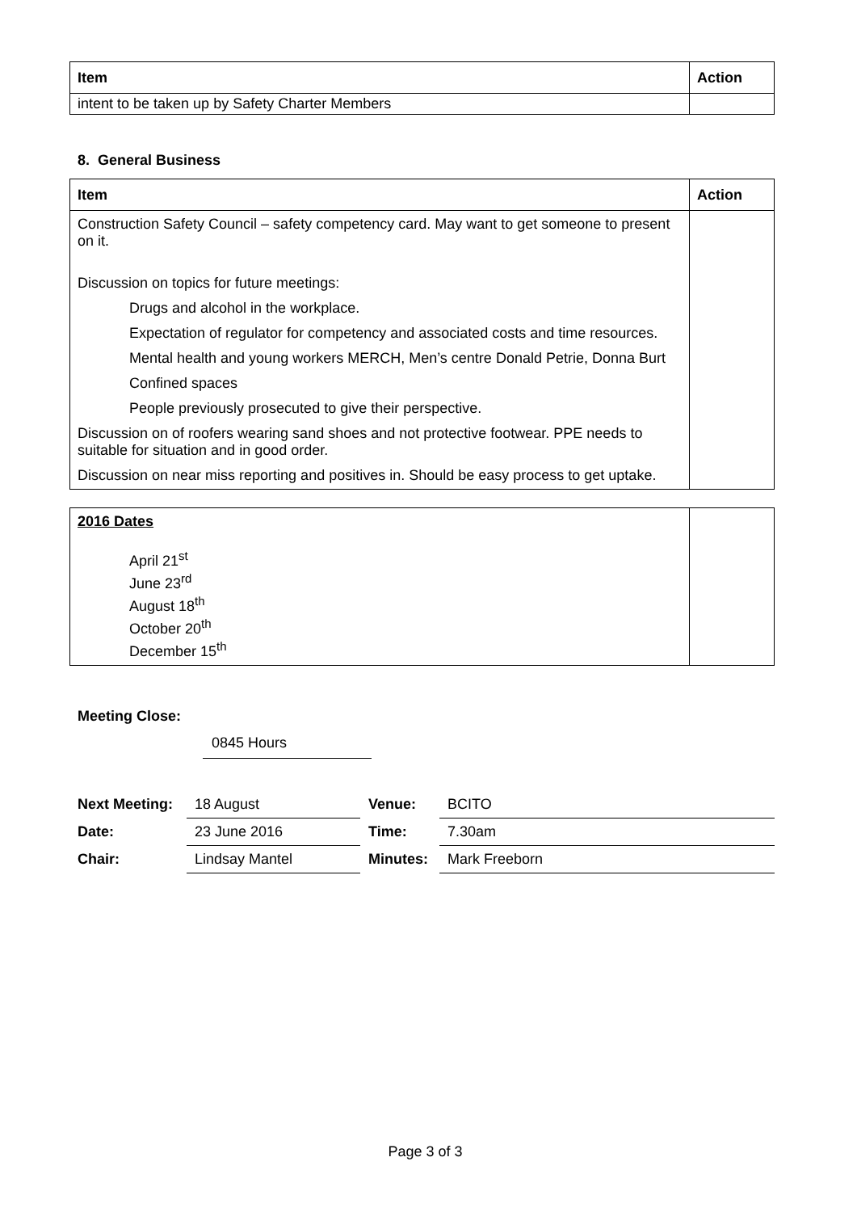| Item | Action |
| --- | --- |
| intent to be taken up by Safety Charter Members | |
8. General Business
| Item | Action |
| --- | --- |
| Construction Safety Council – safety competency card. May want to get someone to present on it. Discussion on topics for future meetings: Drugs and alcohol in the workplace. Expectation of regulator for competency and associated costs and time resources. Mental health and young workers MERCH, Men’s centre Donald Petrie, Donna Burt Confined spaces People previously prosecuted to give their perspective. Discussion on of roofers wearing sand shoes and not protective footwear. PPE needs to suitable for situation and in good order. Discussion on near miss reporting and positives in. Should be easy process to get uptake. | |
| 2016 Dates April 21<sup>st</sup> June 23<sup>rd</sup> August 18<sup>th</sup> October 20<sup>th</sup> December 15<sup>th</sup> | |
Meeting Close:
0845 Hours
| Next Meeting: | 18 August | Venue: | BCITO |
| Date: | 23 June 2016 | Time: | 7.30am |
| Chair: | Lindsay Mantel | Minutes: | Mark Freeborn |
Page 3 of 3